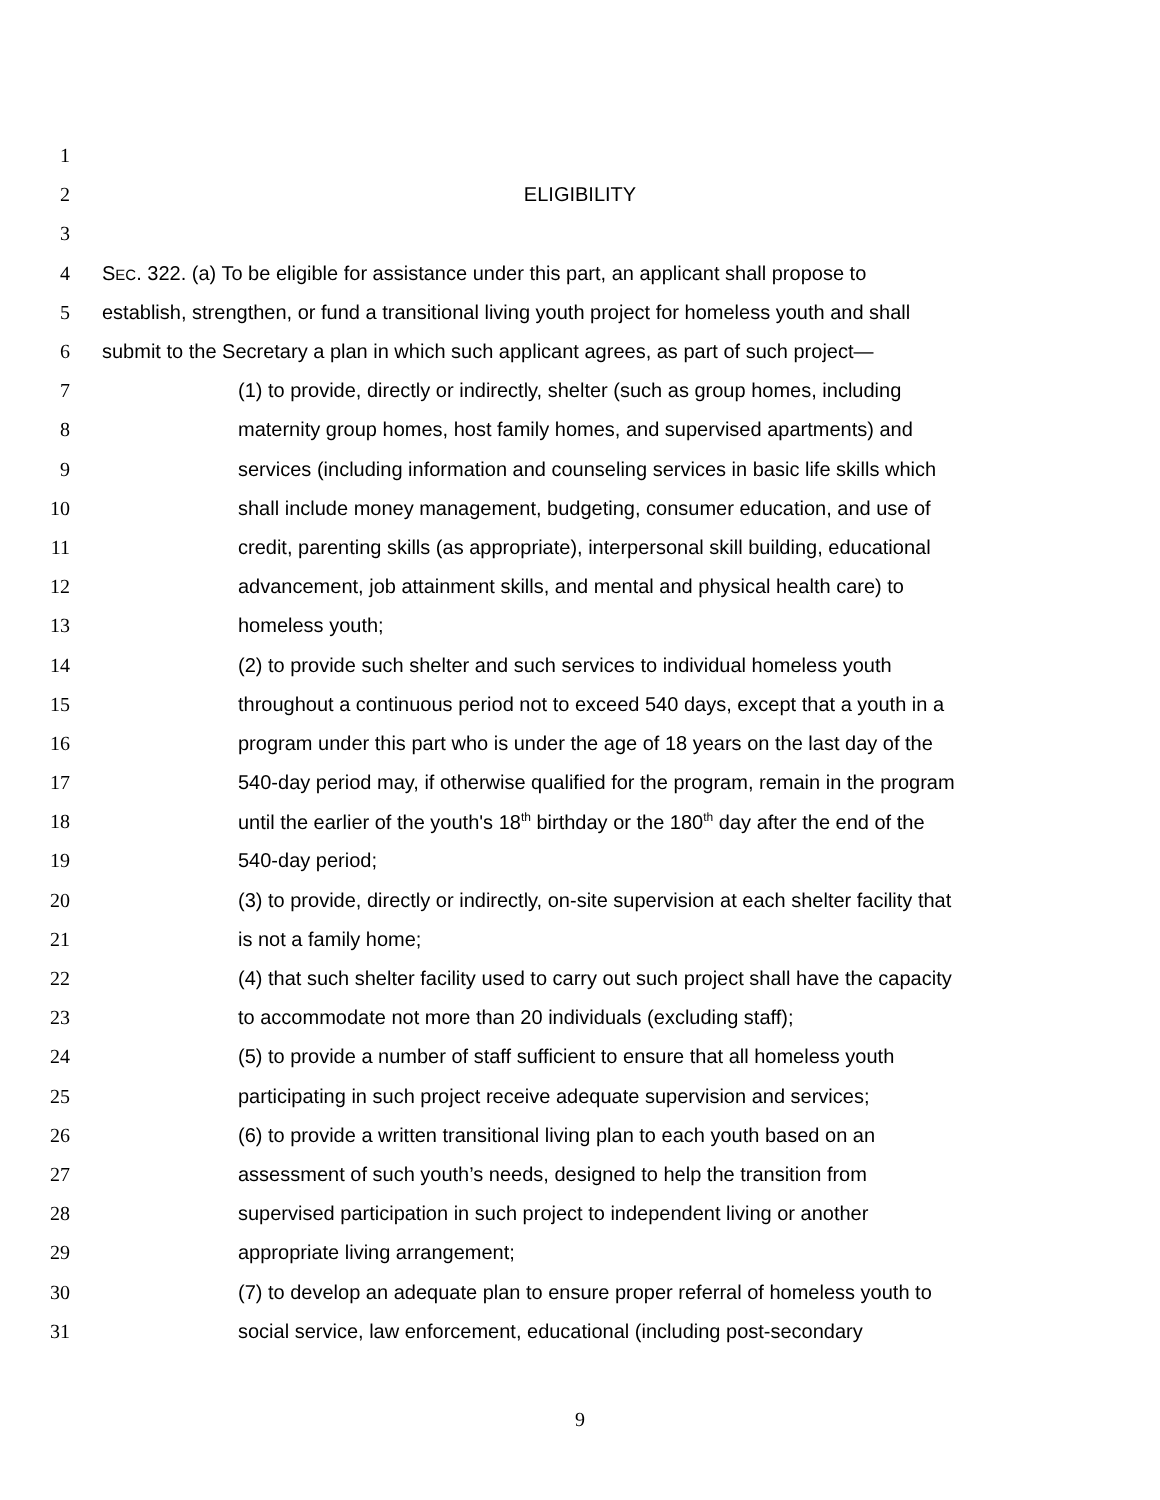1
2 ELIGIBILITY
3
4 SEC. 322. (a) To be eligible for assistance under this part, an applicant shall propose to
5 establish, strengthen, or fund a transitional living youth project for homeless youth and shall
6 submit to the Secretary a plan in which such applicant agrees, as part of such project—
7 (1) to provide, directly or indirectly, shelter (such as group homes, including
8 maternity group homes, host family homes, and supervised apartments) and
9 services (including information and counseling services in basic life skills which
10 shall include money management, budgeting, consumer education, and use of
11 credit, parenting skills (as appropriate), interpersonal skill building, educational
12 advancement, job attainment skills, and mental and physical health care) to
13 homeless youth;
14 (2) to provide such shelter and such services to individual homeless youth
15 throughout a continuous period not to exceed 540 days, except that a youth in a
16 program under this part who is under the age of 18 years on the last day of the
17 540-day period may, if otherwise qualified for the program, remain in the program
18 until the earlier of the youth's 18<sup>th</sup> birthday or the 180<sup>th</sup> day after the end of the
19 540-day period;
20 (3) to provide, directly or indirectly, on-site supervision at each shelter facility that
21 is not a family home;
22 (4) that such shelter facility used to carry out such project shall have the capacity
23 to accommodate not more than 20 individuals (excluding staff);
24 (5) to provide a number of staff sufficient to ensure that all homeless youth
25 participating in such project receive adequate supervision and services;
26 (6) to provide a written transitional living plan to each youth based on an
27 assessment of such youth’s needs, designed to help the transition from
28 supervised participation in such project to independent living or another
29 appropriate living arrangement;
30 (7) to develop an adequate plan to ensure proper referral of homeless youth to
31 social service, law enforcement, educational (including post-secondary
9